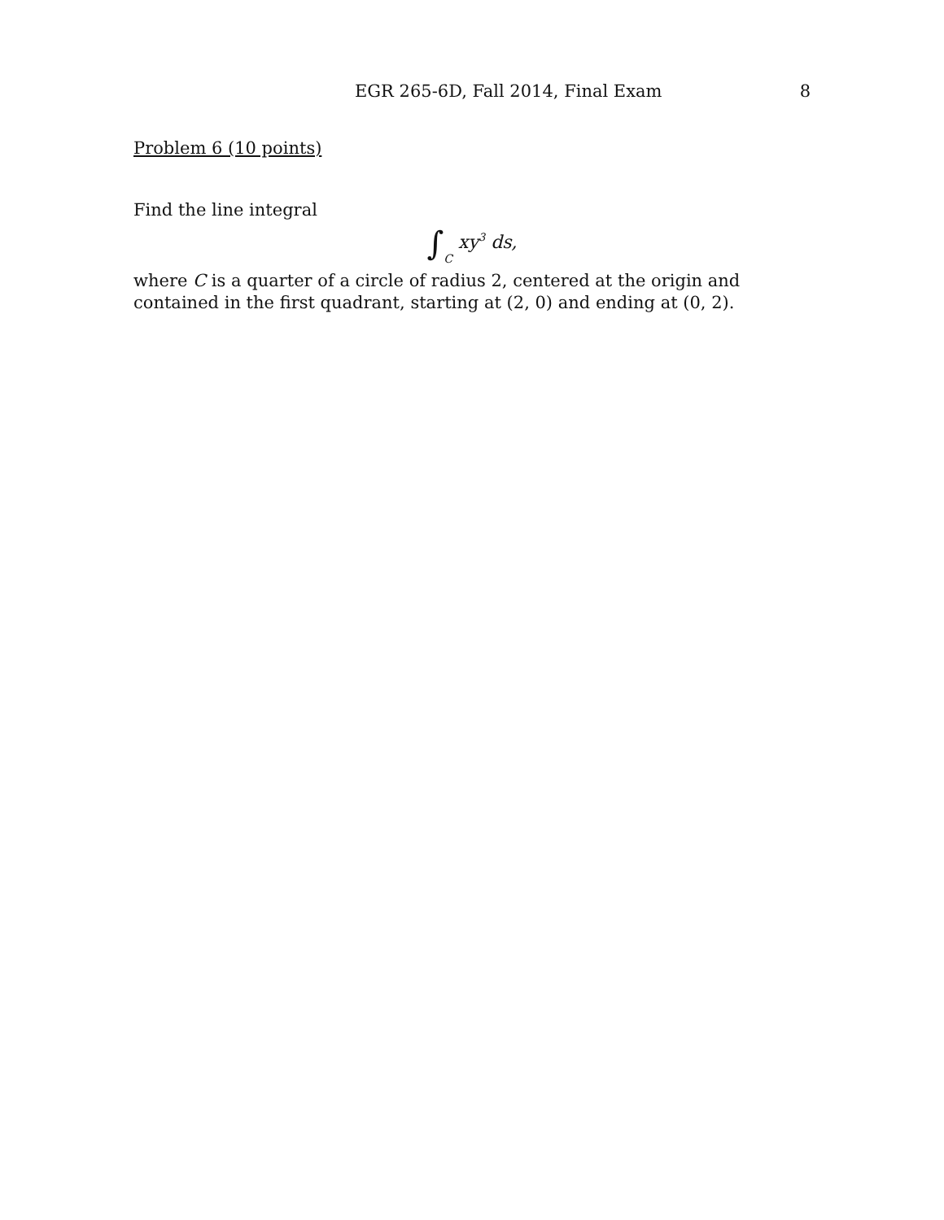EGR 265-6D, Fall 2014, Final Exam 8
Problem 6 (10 points)
Find the line integral
∫C xy<sup>3</sup> ds,
where C is a quarter of a circle of radius 2, centered at the origin and contained in the first quadrant, starting at (2, 0) and ending at (0, 2).